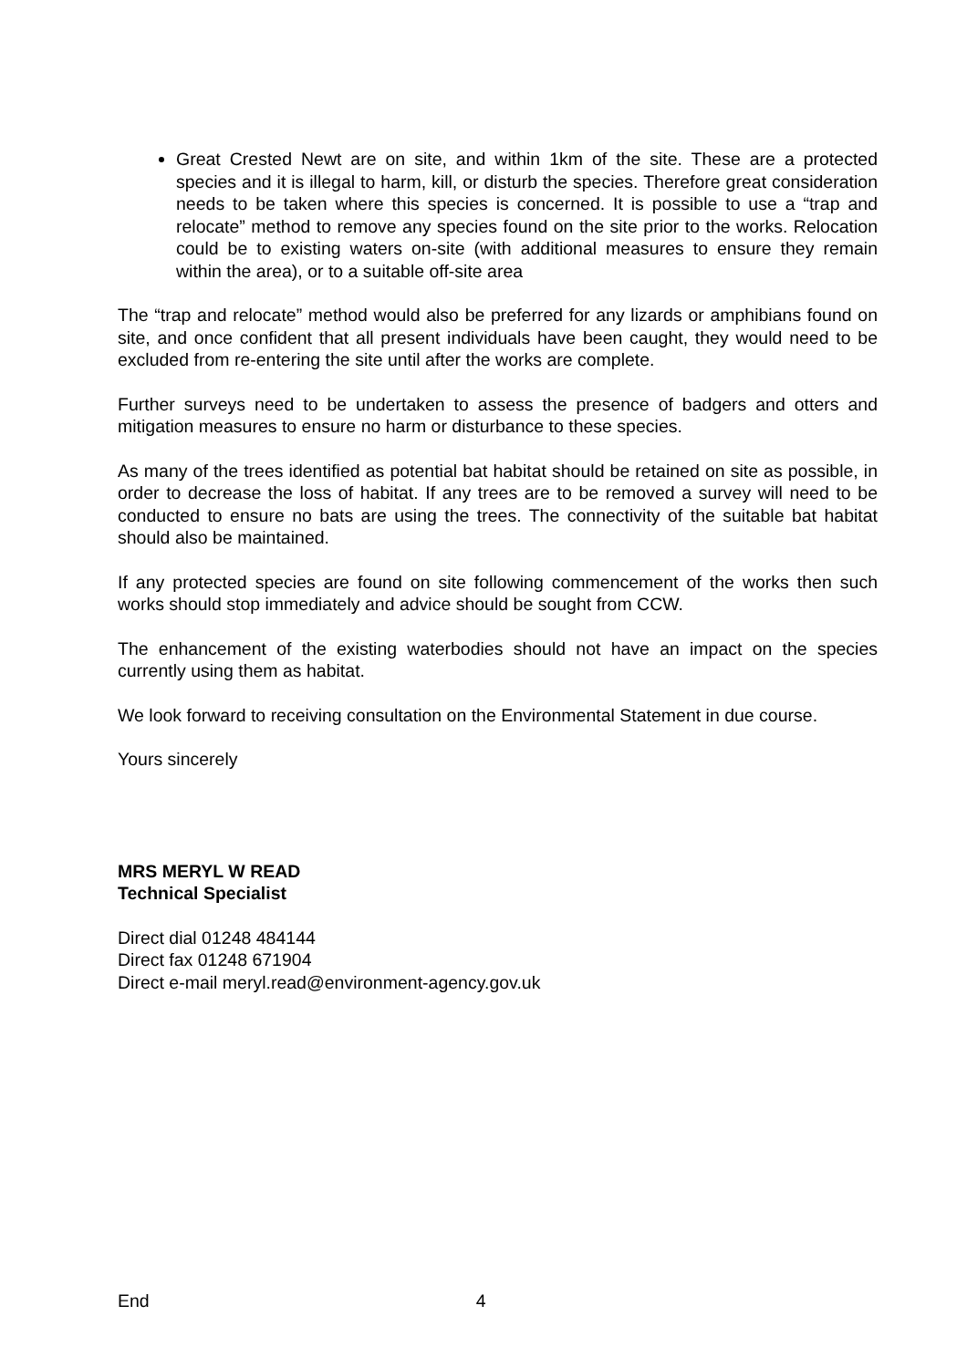Great Crested Newt are on site, and within 1km of the site. These are a protected species and it is illegal to harm, kill, or disturb the species. Therefore great consideration needs to be taken where this species is concerned. It is possible to use a “trap and relocate” method to remove any species found on the site prior to the works. Relocation could be to existing waters on-site (with additional measures to ensure they remain within the area), or to a suitable off-site area
The “trap and relocate” method would also be preferred for any lizards or amphibians found on site, and once confident that all present individuals have been caught, they would need to be excluded from re-entering the site until after the works are complete.
Further surveys need to be undertaken to assess the presence of badgers and otters and mitigation measures to ensure no harm or disturbance to these species.
As many of the trees identified as potential bat habitat should be retained on site as possible, in order to decrease the loss of habitat. If any trees are to be removed a survey will need to be conducted to ensure no bats are using the trees. The connectivity of the suitable bat habitat should also be maintained.
If any protected species are found on site following commencement of the works then such works should stop immediately and advice should be sought from CCW.
The enhancement of the existing waterbodies should not have an impact on the species currently using them as habitat.
We look forward to receiving consultation on the Environmental Statement in due course.
Yours sincerely
MRS MERYL W READ
Technical Specialist
Direct dial 01248 484144
Direct fax 01248 671904
Direct e-mail meryl.read@environment-agency.gov.uk
End 4